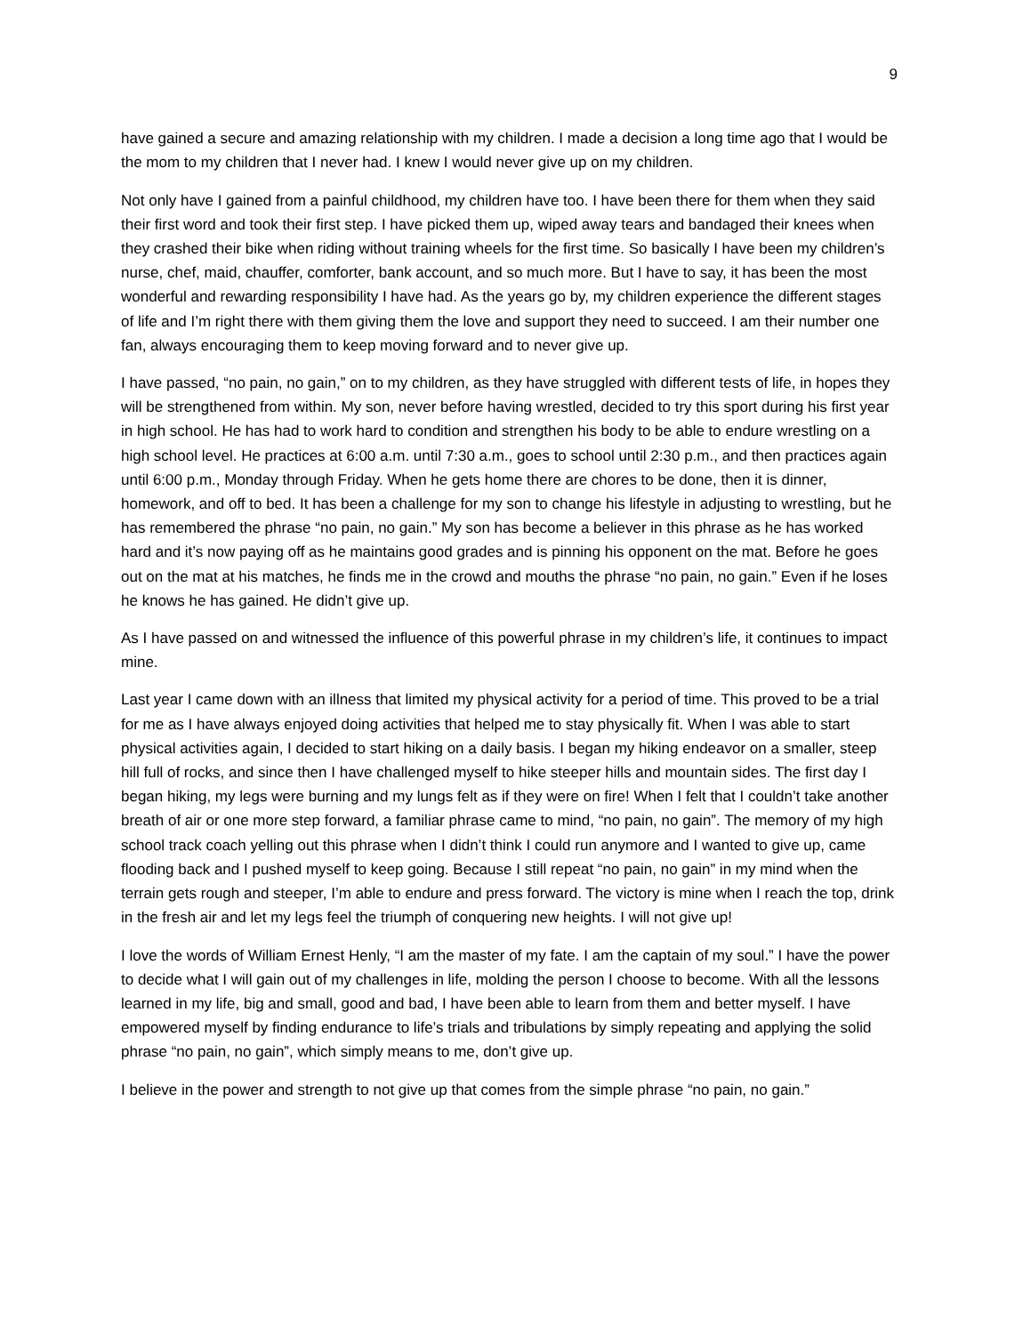9
have gained a secure and amazing relationship with my children. I made a decision a long time ago that I would be the mom to my children that I never had. I knew I would never give up on my children.
Not only have I gained from a painful childhood, my children have too. I have been there for them when they said their first word and took their first step. I have picked them up, wiped away tears and bandaged their knees when they crashed their bike when riding without training wheels for the first time. So basically I have been my children’s nurse, chef, maid, chauffer, comforter, bank account, and so much more. But I have to say, it has been the most wonderful and rewarding responsibility I have had. As the years go by, my children experience the different stages of life and I’m right there with them giving them the love and support they need to succeed. I am their number one fan, always encouraging them to keep moving forward and to never give up.
I have passed, “no pain, no gain,” on to my children, as they have struggled with different tests of life, in hopes they will be strengthened from within. My son, never before having wrestled, decided to try this sport during his first year in high school. He has had to work hard to condition and strengthen his body to be able to endure wrestling on a high school level. He practices at 6:00 a.m. until 7:30 a.m., goes to school until 2:30 p.m., and then practices again until 6:00 p.m., Monday through Friday. When he gets home there are chores to be done, then it is dinner, homework, and off to bed. It has been a challenge for my son to change his lifestyle in adjusting to wrestling, but he has remembered the phrase “no pain, no gain.” My son has become a believer in this phrase as he has worked hard and it’s now paying off as he maintains good grades and is pinning his opponent on the mat. Before he goes out on the mat at his matches, he finds me in the crowd and mouths the phrase “no pain, no gain.” Even if he loses he knows he has gained. He didn’t give up.
As I have passed on and witnessed the influence of this powerful phrase in my children’s life, it continues to impact mine.
Last year I came down with an illness that limited my physical activity for a period of time. This proved to be a trial for me as I have always enjoyed doing activities that helped me to stay physically fit. When I was able to start physical activities again, I decided to start hiking on a daily basis. I began my hiking endeavor on a smaller, steep hill full of rocks, and since then I have challenged myself to hike steeper hills and mountain sides. The first day I began hiking, my legs were burning and my lungs felt as if they were on fire! When I felt that I couldn’t take another breath of air or one more step forward, a familiar phrase came to mind, “no pain, no gain”. The memory of my high school track coach yelling out this phrase when I didn’t think I could run anymore and I wanted to give up, came flooding back and I pushed myself to keep going. Because I still repeat “no pain, no gain” in my mind when the terrain gets rough and steeper, I’m able to endure and press forward. The victory is mine when I reach the top, drink in the fresh air and let my legs feel the triumph of conquering new heights. I will not give up!
I love the words of William Ernest Henly, “I am the master of my fate. I am the captain of my soul.” I have the power to decide what I will gain out of my challenges in life, molding the person I choose to become. With all the lessons learned in my life, big and small, good and bad, I have been able to learn from them and better myself. I have empowered myself by finding endurance to life’s trials and tribulations by simply repeating and applying the solid phrase “no pain, no gain”, which simply means to me, don’t give up.
I believe in the power and strength to not give up that comes from the simple phrase “no pain, no gain.”